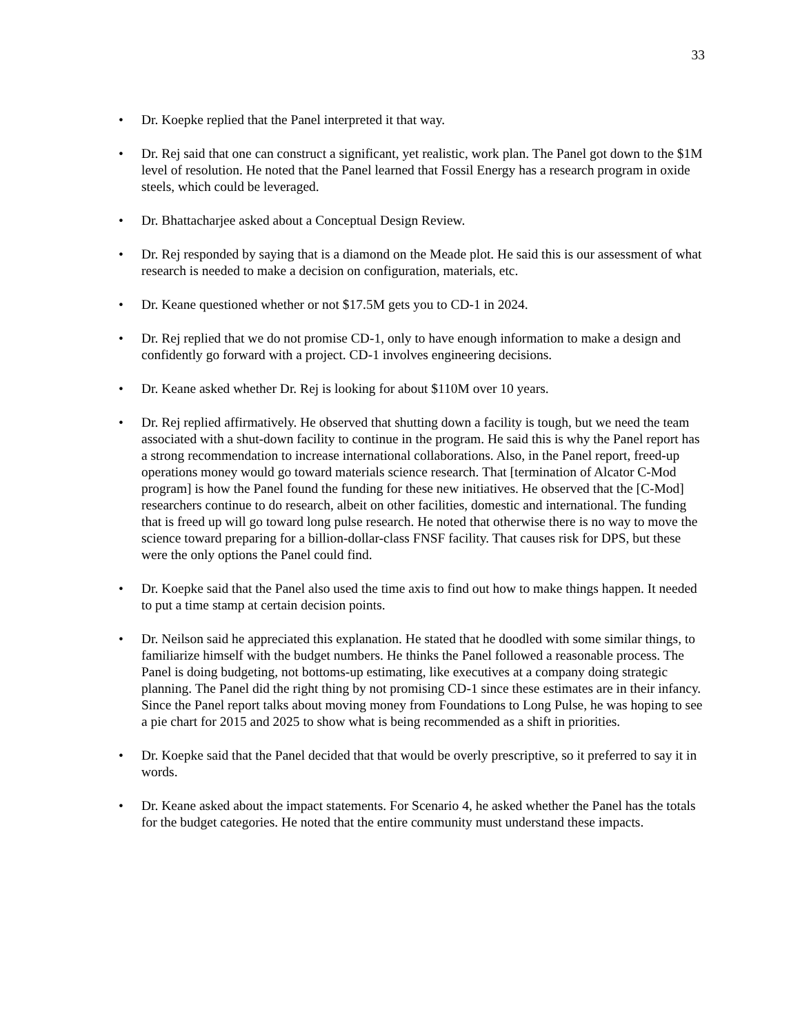33
• Dr. Koepke replied that the Panel interpreted it that way.
• Dr. Rej said that one can construct a significant, yet realistic, work plan. The Panel got down to the $1M level of resolution. He noted that the Panel learned that Fossil Energy has a research program in oxide steels, which could be leveraged.
• Dr. Bhattacharjee asked about a Conceptual Design Review.
• Dr. Rej responded by saying that is a diamond on the Meade plot. He said this is our assessment of what research is needed to make a decision on configuration, materials, etc.
• Dr. Keane questioned whether or not $17.5M gets you to CD-1 in 2024.
• Dr. Rej replied that we do not promise CD-1, only to have enough information to make a design and confidently go forward with a project. CD-1 involves engineering decisions.
• Dr. Keane asked whether Dr. Rej is looking for about $110M over 10 years.
• Dr. Rej replied affirmatively. He observed that shutting down a facility is tough, but we need the team associated with a shut-down facility to continue in the program. He said this is why the Panel report has a strong recommendation to increase international collaborations. Also, in the Panel report, freed-up operations money would go toward materials science research. That [termination of Alcator C-Mod program] is how the Panel found the funding for these new initiatives. He observed that the [C-Mod] researchers continue to do research, albeit on other facilities, domestic and international. The funding that is freed up will go toward long pulse research. He noted that otherwise there is no way to move the science toward preparing for a billion-dollar-class FNSF facility. That causes risk for DPS, but these were the only options the Panel could find.
• Dr. Koepke said that the Panel also used the time axis to find out how to make things happen. It needed to put a time stamp at certain decision points.
• Dr. Neilson said he appreciated this explanation. He stated that he doodled with some similar things, to familiarize himself with the budget numbers. He thinks the Panel followed a reasonable process. The Panel is doing budgeting, not bottoms-up estimating, like executives at a company doing strategic planning. The Panel did the right thing by not promising CD-1 since these estimates are in their infancy. Since the Panel report talks about moving money from Foundations to Long Pulse, he was hoping to see a pie chart for 2015 and 2025 to show what is being recommended as a shift in priorities.
• Dr. Koepke said that the Panel decided that that would be overly prescriptive, so it preferred to say it in words.
• Dr. Keane asked about the impact statements. For Scenario 4, he asked whether the Panel has the totals for the budget categories. He noted that the entire community must understand these impacts.